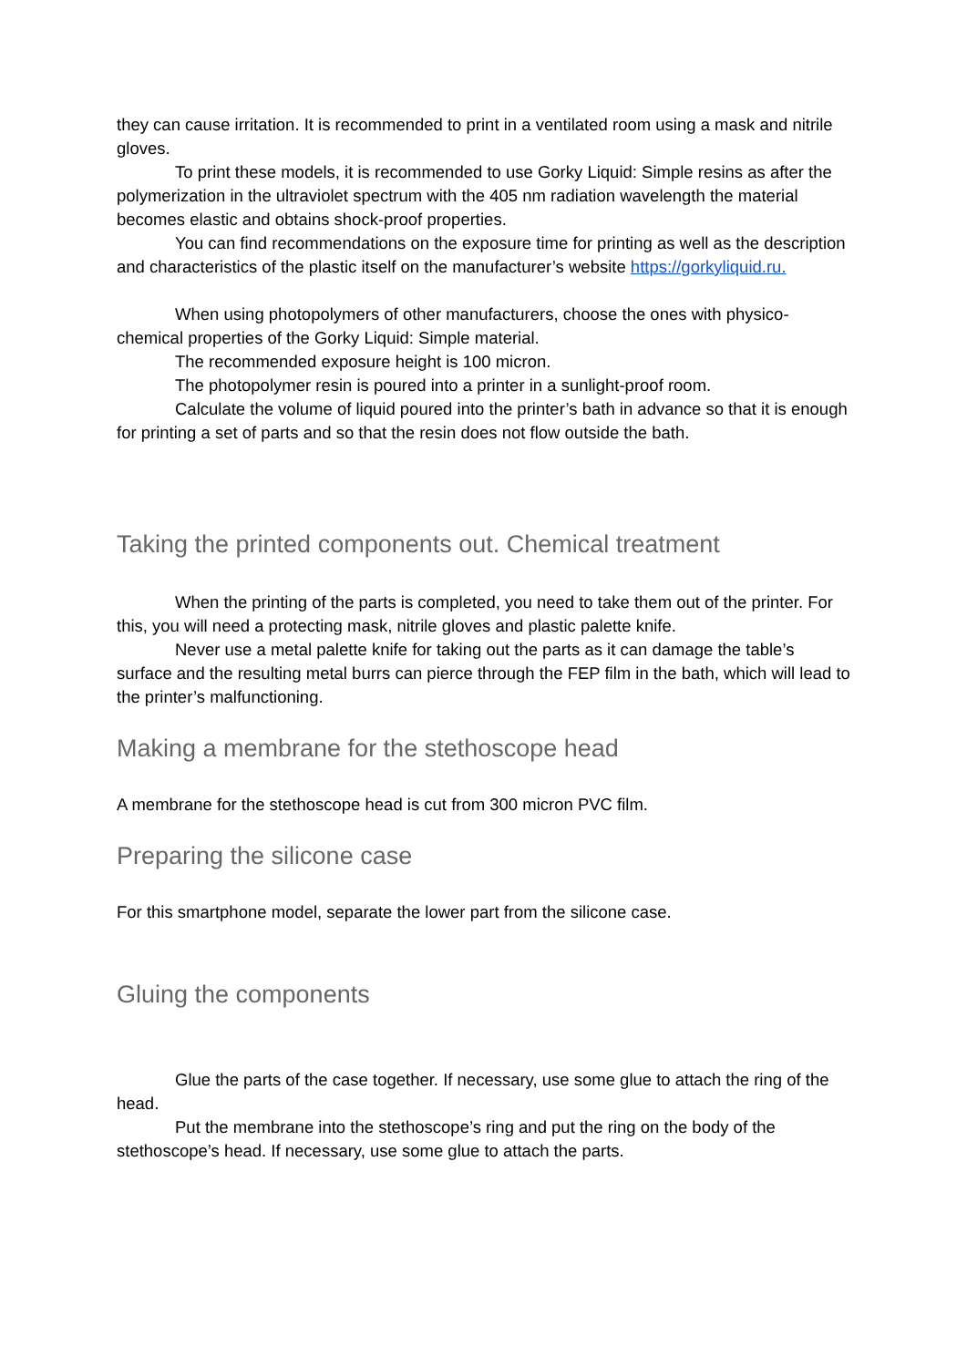they can cause irritation. It is recommended to print in a ventilated room using a mask and nitrile gloves.
To print these models, it is recommended to use Gorky Liquid: Simple resins as after the polymerization in the ultraviolet spectrum with the 405 nm radiation wavelength the material becomes elastic and obtains shock-proof properties.
You can find recommendations on the exposure time for printing as well as the description and characteristics of the plastic itself on the manufacturer’s website https://gorkyliquid.ru.
When using photopolymers of other manufacturers, choose the ones with physico-chemical properties of the Gorky Liquid: Simple material.
The recommended exposure height is 100 micron.
The photopolymer resin is poured into a printer in a sunlight-proof room.
Calculate the volume of liquid poured into the printer’s bath in advance so that it is enough for printing a set of parts and so that the resin does not flow outside the bath.
Taking the printed components out. Chemical treatment
When the printing of the parts is completed, you need to take them out of the printer. For this, you will need a protecting mask, nitrile gloves and plastic palette knife.
Never use a metal palette knife for taking out the parts as it can damage the table’s surface and the resulting metal burrs can pierce through the FEP film in the bath, which will lead to the printer’s malfunctioning.
Making a membrane for the stethoscope head
A membrane for the stethoscope head is cut from 300 micron PVC film.
Preparing the silicone case
For this smartphone model, separate the lower part from the silicone case.
Gluing the components
Glue the parts of the case together. If necessary, use some glue to attach the ring of the head.
Put the membrane into the stethoscope’s ring and put the ring on the body of the stethoscope’s head. If necessary, use some glue to attach the parts.